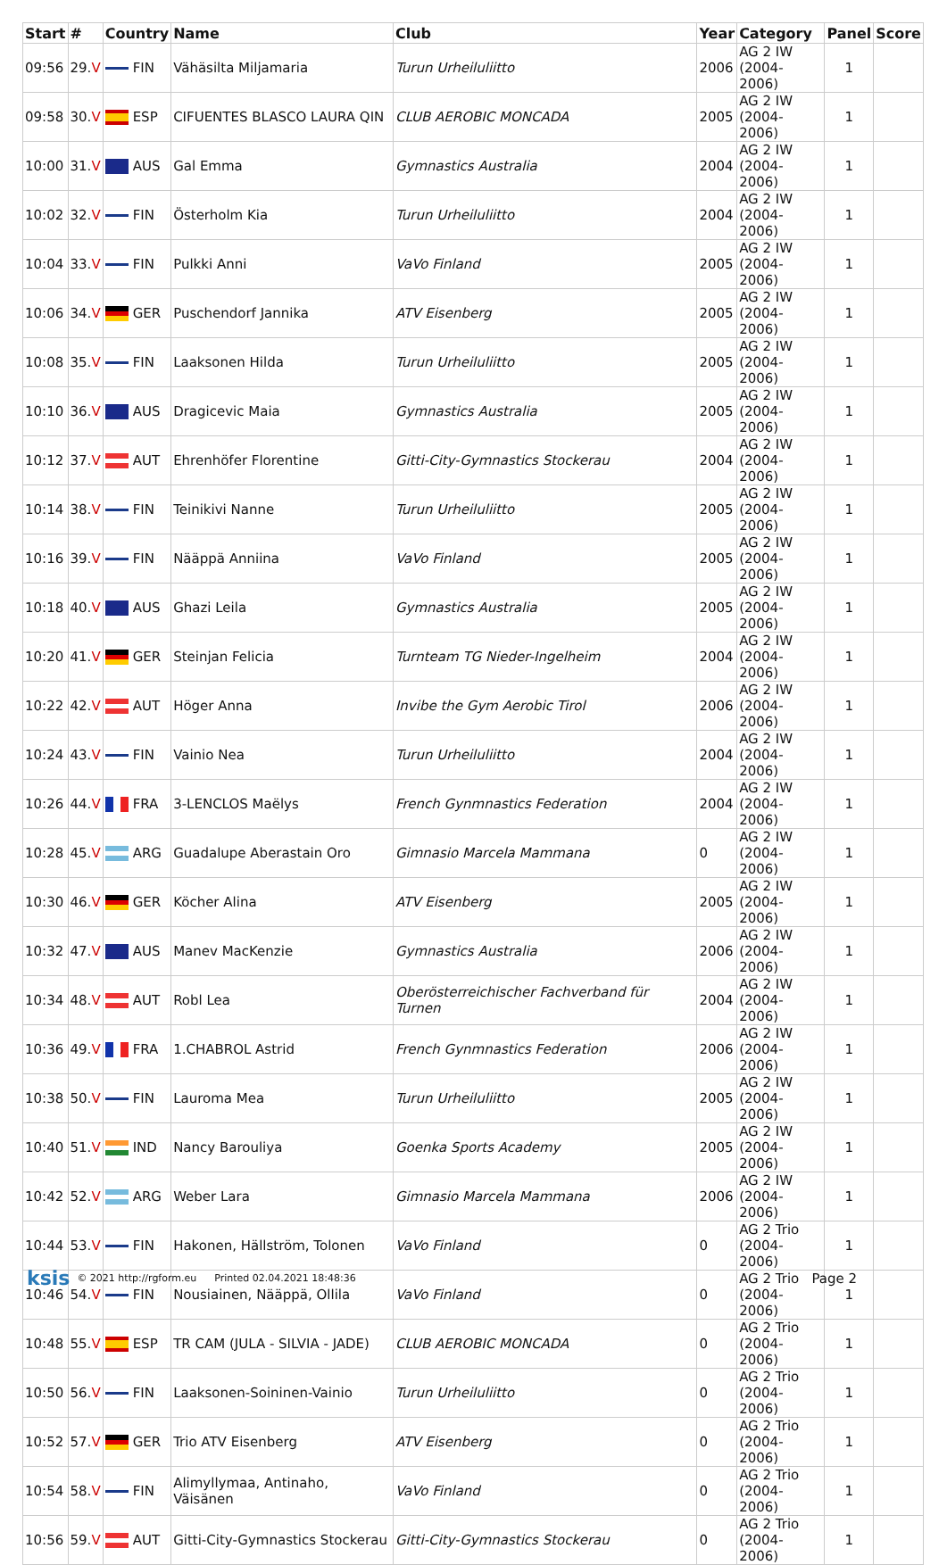| Start | # | Country | Name | Club | Year | Category | Panel | Score |
| --- | --- | --- | --- | --- | --- | --- | --- | --- |
| 09:56 | 29. V | FIN | Vähäsilta Miljamaria | Turun Urheiluliitto | 2006 | AG 2 IW (2004-2006) | 1 | |
| 09:58 | 30. V | ESP | CIFUENTES BLASCO LAURA QIN | CLUB AEROBIC MONCADA | 2005 | AG 2 IW (2004-2006) | 1 | |
| 10:00 | 31. V | AUS | Gal Emma | Gymnastics Australia | 2004 | AG 2 IW (2004-2006) | 1 | |
| 10:02 | 32. V | FIN | Österholm Kia | Turun Urheiluliitto | 2004 | AG 2 IW (2004-2006) | 1 | |
| 10:04 | 33. V | FIN | Pulkki Anni | VaVo Finland | 2005 | AG 2 IW (2004-2006) | 1 | |
| 10:06 | 34. V | GER | Puschendorf Jannika | ATV Eisenberg | 2005 | AG 2 IW (2004-2006) | 1 | |
| 10:08 | 35. V | FIN | Laaksonen Hilda | Turun Urheiluliitto | 2005 | AG 2 IW (2004-2006) | 1 | |
| 10:10 | 36. V | AUS | Dragicevic Maia | Gymnastics Australia | 2005 | AG 2 IW (2004-2006) | 1 | |
| 10:12 | 37. V | AUT | Ehrenhöfer Florentine | Gitti-City-Gymnastics Stockerau | 2004 | AG 2 IW (2004-2006) | 1 | |
| 10:14 | 38. V | FIN | Teinikivi Nanne | Turun Urheiluliitto | 2005 | AG 2 IW (2004-2006) | 1 | |
| 10:16 | 39. V | FIN | Nääppä Anniina | VaVo Finland | 2005 | AG 2 IW (2004-2006) | 1 | |
| 10:18 | 40. V | AUS | Ghazi Leila | Gymnastics Australia | 2005 | AG 2 IW (2004-2006) | 1 | |
| 10:20 | 41. V | GER | Steinjan Felicia | Turnteam TG Nieder-Ingelheim | 2004 | AG 2 IW (2004-2006) | 1 | |
| 10:22 | 42. V | AUT | Höger Anna | Invibe the Gym Aerobic Tirol | 2006 | AG 2 IW (2004-2006) | 1 | |
| 10:24 | 43. V | FIN | Vainio Nea | Turun Urheiluliitto | 2004 | AG 2 IW (2004-2006) | 1 | |
| 10:26 | 44. V | FRA | 3-LENCLOS Maëlys | French Gynmnastics Federation | 2004 | AG 2 IW (2004-2006) | 1 | |
| 10:28 | 45. V | ARG | Guadalupe Aberastain Oro | Gimnasio Marcela Mammana | 0 | AG 2 IW (2004-2006) | 1 | |
| 10:30 | 46. V | GER | Köcher Alina | ATV Eisenberg | 2005 | AG 2 IW (2004-2006) | 1 | |
| 10:32 | 47. V | AUS | Manev MacKenzie | Gymnastics Australia | 2006 | AG 2 IW (2004-2006) | 1 | |
| 10:34 | 48. V | AUT | Robl Lea | Oberösterreichischer Fachverband für Turnen | 2004 | AG 2 IW (2004-2006) | 1 | |
| 10:36 | 49. V | FRA | 1.CHABROL Astrid | French Gynmnastics Federation | 2006 | AG 2 IW (2004-2006) | 1 | |
| 10:38 | 50. V | FIN | Lauroma Mea | Turun Urheiluliitto | 2005 | AG 2 IW (2004-2006) | 1 | |
| 10:40 | 51. V | IND | Nancy Barouliya | Goenka Sports Academy | 2005 | AG 2 IW (2004-2006) | 1 | |
| 10:42 | 52. V | ARG | Weber Lara | Gimnasio Marcela Mammana | 2006 | AG 2 IW (2004-2006) | 1 | |
| 10:44 | 53. V | FIN | Hakonen, Hällström, Tolonen | VaVo Finland | 0 | AG 2 Trio (2004-2006) | 1 | |
| 10:46 | 54. V | FIN | Nousiainen, Nääppä, Ollila | VaVo Finland | 0 | AG 2 Trio (2004-2006) | 1 | |
| 10:48 | 55. V | ESP | TR CAM (JULA - SILVIA - JADE) | CLUB AEROBIC MONCADA | 0 | AG 2 Trio (2004-2006) | 1 | |
| 10:50 | 56. V | FIN | Laaksonen-Soininen-Vainio | Turun Urheiluliitto | 0 | AG 2 Trio (2004-2006) | 1 | |
| 10:52 | 57. V | GER | Trio ATV Eisenberg | ATV Eisenberg | 0 | AG 2 Trio (2004-2006) | 1 | |
| 10:54 | 58. V | FIN | Alimyllymaa, Antinaho, Väisänen | VaVo Finland | 0 | AG 2 Trio (2004-2006) | 1 | |
| 10:56 | 59. V | AUT | Gitti-City-Gymnastics Stockerau | Gitti-City-Gymnastics Stockerau | 0 | AG 2 Trio (2004-2006) | 1 | |
ksis © 2021 http://rgform.eu Printed 02.04.2021 18:48:36 Page 2